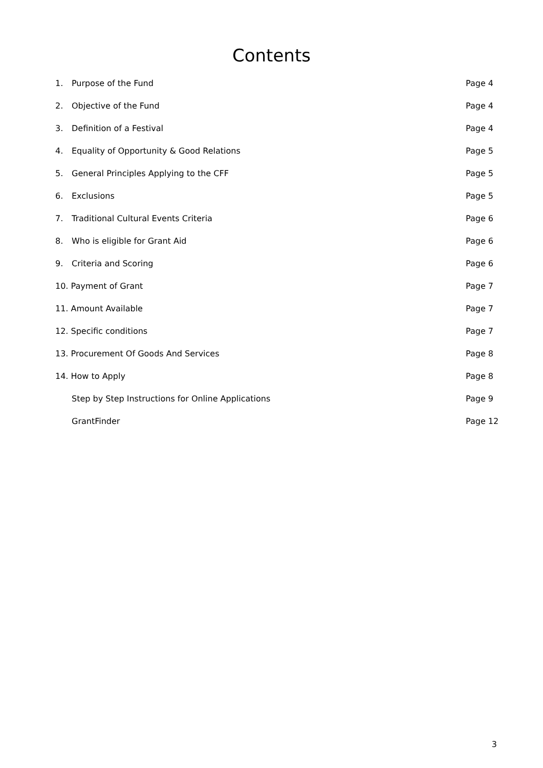Contents
| 1. | Purpose of the Fund | Page 4 |
| 2. | Objective of the Fund | Page 4 |
| 3. | Definition of a Festival | Page 4 |
| 4. | Equality of Opportunity & Good Relations | Page 5 |
| 5. | General Principles Applying to the CFF | Page 5 |
| 6. | Exclusions | Page 5 |
| 7. | Traditional Cultural Events Criteria | Page 6 |
| 8. | Who is eligible for Grant Aid | Page 6 |
| 9. | Criteria and Scoring | Page 6 |
| 10. Payment of Grant | | Page 7 |
| 11. Amount Available | | Page 7 |
| 12. Specific conditions | | Page 7 |
| 13. Procurement Of Goods And Services | | Page 8 |
| 14. How to Apply | | Page 8 |
| | Step by Step Instructions for Online Applications | Page 9 |
| | GrantFinder | Page 12 |
3